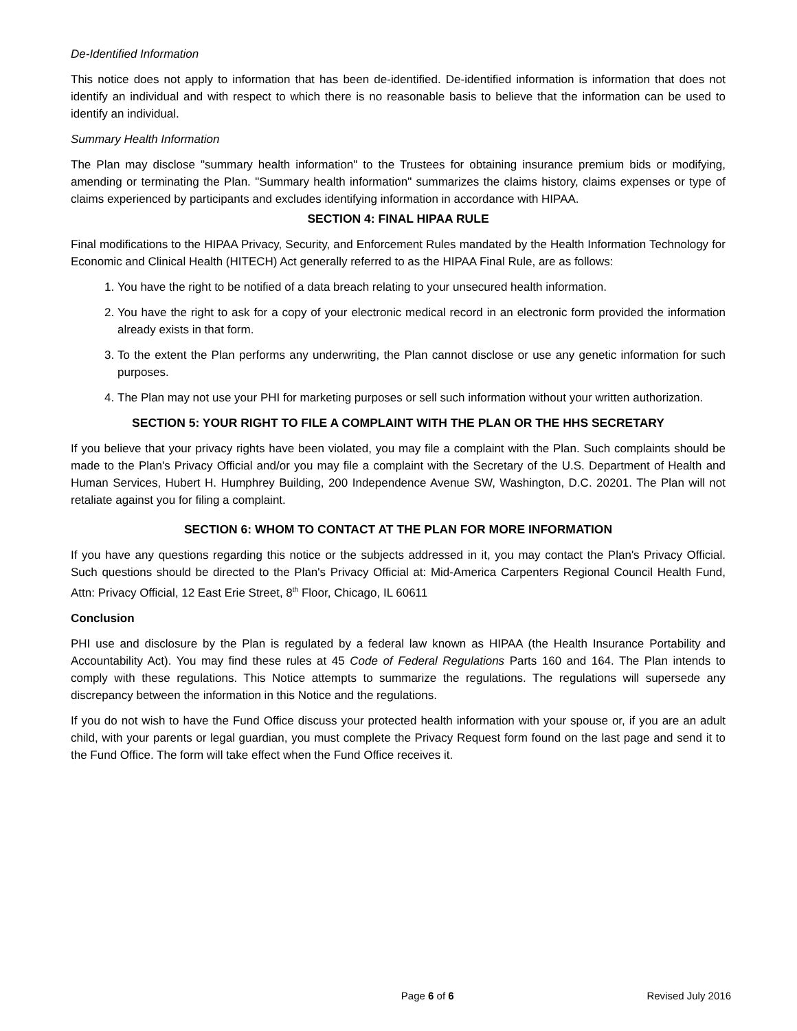De-Identified Information
This notice does not apply to information that has been de-identified. De-identified information is information that does not identify an individual and with respect to which there is no reasonable basis to believe that the information can be used to identify an individual.
Summary Health Information
The Plan may disclose "summary health information" to the Trustees for obtaining insurance premium bids or modifying, amending or terminating the Plan. "Summary health information" summarizes the claims history, claims expenses or type of claims experienced by participants and excludes identifying information in accordance with HIPAA.
SECTION 4: FINAL HIPAA RULE
Final modifications to the HIPAA Privacy, Security, and Enforcement Rules mandated by the Health Information Technology for Economic and Clinical Health (HITECH) Act generally referred to as the HIPAA Final Rule, are as follows:
1. You have the right to be notified of a data breach relating to your unsecured health information.
2. You have the right to ask for a copy of your electronic medical record in an electronic form provided the information already exists in that form.
3. To the extent the Plan performs any underwriting, the Plan cannot disclose or use any genetic information for such purposes.
4. The Plan may not use your PHI for marketing purposes or sell such information without your written authorization.
SECTION 5: YOUR RIGHT TO FILE A COMPLAINT WITH THE PLAN OR THE HHS SECRETARY
If you believe that your privacy rights have been violated, you may file a complaint with the Plan. Such complaints should be made to the Plan's Privacy Official and/or you may file a complaint with the Secretary of the U.S. Department of Health and Human Services, Hubert H. Humphrey Building, 200 Independence Avenue SW, Washington, D.C. 20201. The Plan will not retaliate against you for filing a complaint.
SECTION 6: WHOM TO CONTACT AT THE PLAN FOR MORE INFORMATION
If you have any questions regarding this notice or the subjects addressed in it, you may contact the Plan's Privacy Official. Such questions should be directed to the Plan's Privacy Official at: Mid-America Carpenters Regional Council Health Fund, Attn: Privacy Official, 12 East Erie Street, 8<sup>th</sup> Floor, Chicago, IL 60611
Conclusion
PHI use and disclosure by the Plan is regulated by a federal law known as HIPAA (the Health Insurance Portability and Accountability Act). You may find these rules at 45 Code of Federal Regulations Parts 160 and 164. The Plan intends to comply with these regulations. This Notice attempts to summarize the regulations. The regulations will supersede any discrepancy between the information in this Notice and the regulations.
If you do not wish to have the Fund Office discuss your protected health information with your spouse or, if you are an adult child, with your parents or legal guardian, you must complete the Privacy Request form found on the last page and send it to the Fund Office. The form will take effect when the Fund Office receives it.
Page 6 of 6 Revised July 2016